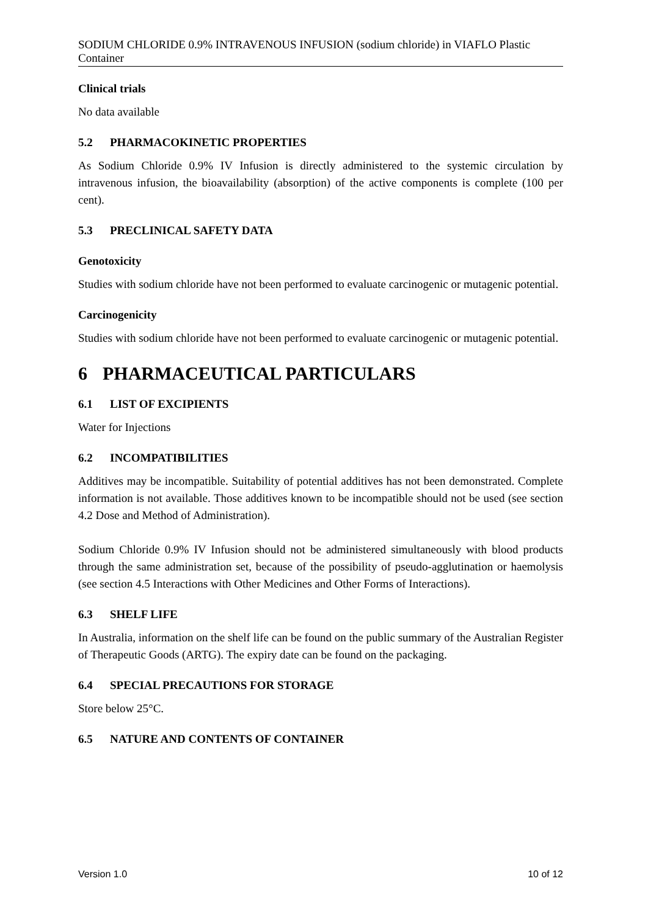SODIUM CHLORIDE 0.9% INTRAVENOUS INFUSION (sodium chloride) in VIAFLO Plastic Container
Clinical trials
No data available
5.2 PHARMACOKINETIC PROPERTIES
As Sodium Chloride 0.9% IV Infusion is directly administered to the systemic circulation by intravenous infusion, the bioavailability (absorption) of the active components is complete (100 per cent).
5.3 PRECLINICAL SAFETY DATA
Genotoxicity
Studies with sodium chloride have not been performed to evaluate carcinogenic or mutagenic potential.
Carcinogenicity
Studies with sodium chloride have not been performed to evaluate carcinogenic or mutagenic potential.
6 PHARMACEUTICAL PARTICULARS
6.1 LIST OF EXCIPIENTS
Water for Injections
6.2 INCOMPATIBILITIES
Additives may be incompatible. Suitability of potential additives has not been demonstrated. Complete information is not available. Those additives known to be incompatible should not be used (see section 4.2 Dose and Method of Administration).
Sodium Chloride 0.9% IV Infusion should not be administered simultaneously with blood products through the same administration set, because of the possibility of pseudo-agglutination or haemolysis (see section 4.5 Interactions with Other Medicines and Other Forms of Interactions).
6.3 SHELF LIFE
In Australia, information on the shelf life can be found on the public summary of the Australian Register of Therapeutic Goods (ARTG). The expiry date can be found on the packaging.
6.4 SPECIAL PRECAUTIONS FOR STORAGE
Store below 25°C.
6.5 NATURE AND CONTENTS OF CONTAINER
Version 1.0 10 of 12